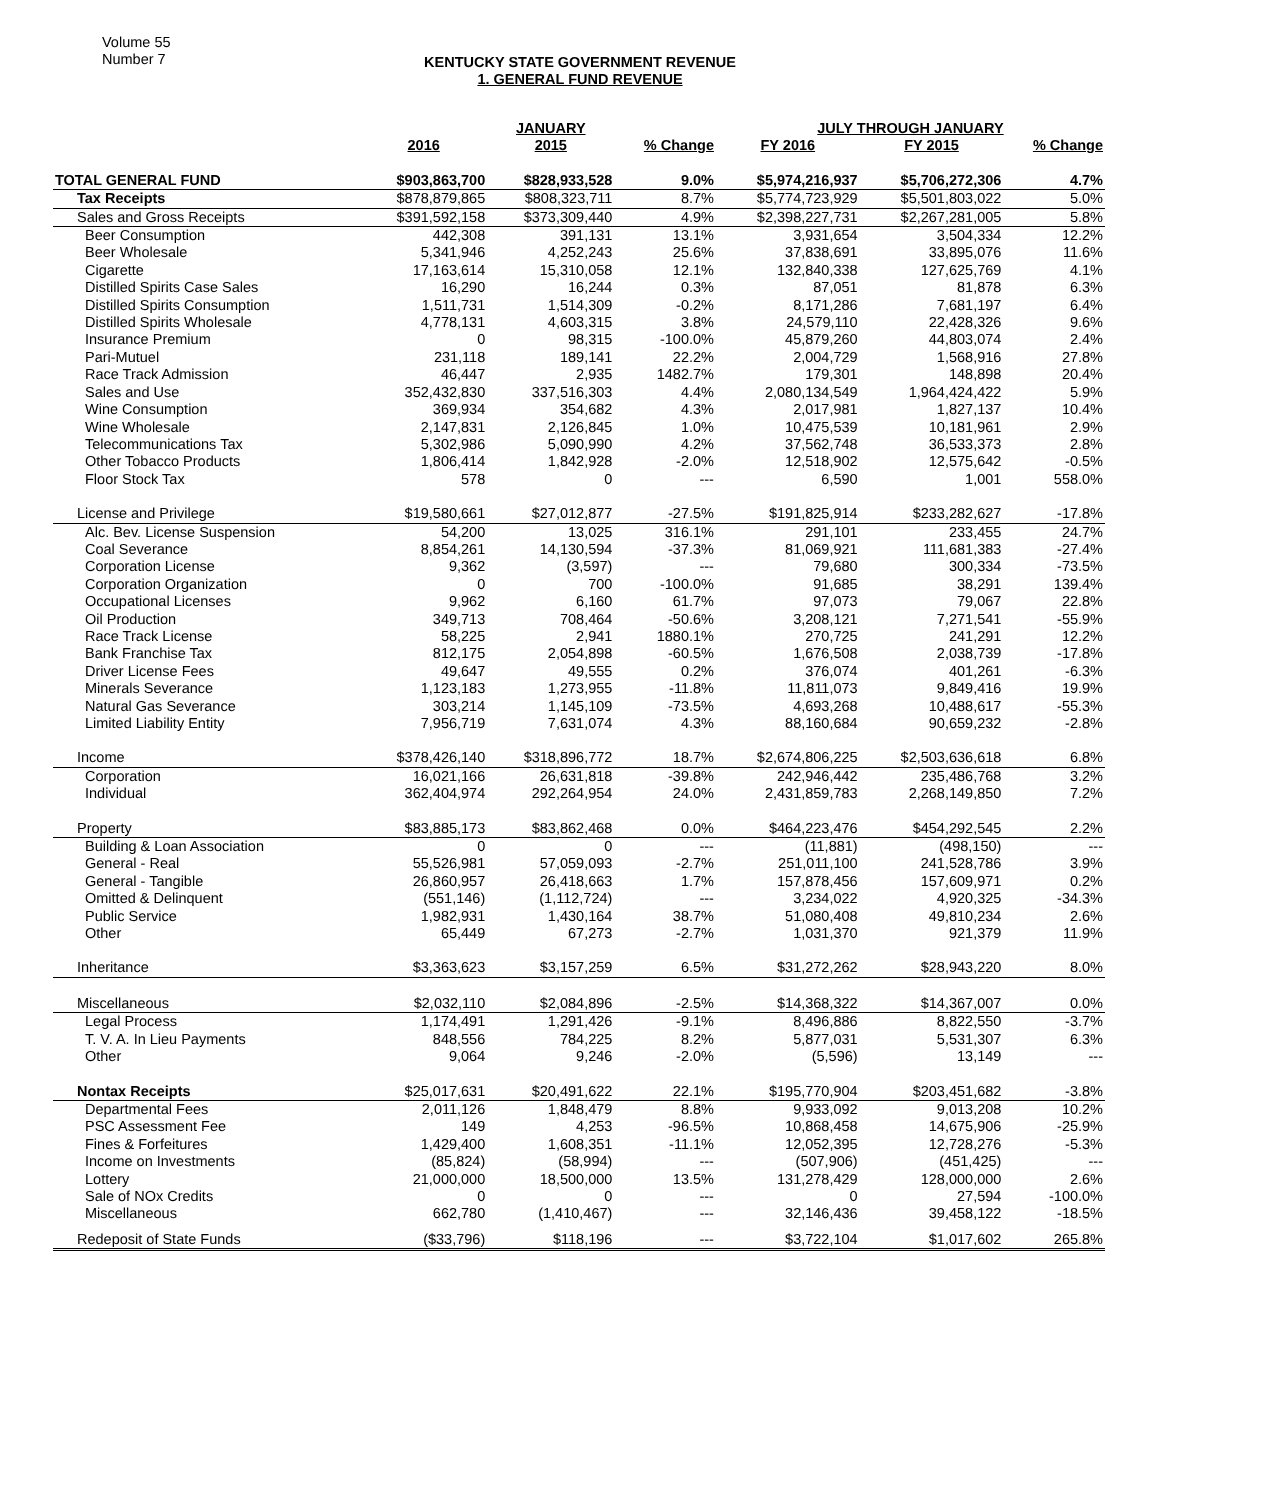Volume 55
Number 7
KENTUCKY STATE GOVERNMENT REVENUE
1. GENERAL FUND REVENUE
| | | JANUARY | | JULY THROUGH JANUARY | | |
| --- | --- | --- | --- | --- | --- | --- |
| | 2016 | 2015 | % Change | FY 2016 | FY 2015 | % Change |
| TOTAL GENERAL FUND | $903,863,700 | $828,933,528 | 9.0% | $5,974,216,937 | $5,706,272,306 | 4.7% |
| Tax Receipts | $878,879,865 | $808,323,711 | 8.7% | $5,774,723,929 | $5,501,803,022 | 5.0% |
| Sales and Gross Receipts | $391,592,158 | $373,309,440 | 4.9% | $2,398,227,731 | $2,267,281,005 | 5.8% |
| Beer Consumption | 442,308 | 391,131 | 13.1% | 3,931,654 | 3,504,334 | 12.2% |
| Beer Wholesale | 5,341,946 | 4,252,243 | 25.6% | 37,838,691 | 33,895,076 | 11.6% |
| Cigarette | 17,163,614 | 15,310,058 | 12.1% | 132,840,338 | 127,625,769 | 4.1% |
| Distilled Spirits Case Sales | 16,290 | 16,244 | 0.3% | 87,051 | 81,878 | 6.3% |
| Distilled Spirits Consumption | 1,511,731 | 1,514,309 | -0.2% | 8,171,286 | 7,681,197 | 6.4% |
| Distilled Spirits Wholesale | 4,778,131 | 4,603,315 | 3.8% | 24,579,110 | 22,428,326 | 9.6% |
| Insurance Premium | 0 | 98,315 | -100.0% | 45,879,260 | 44,803,074 | 2.4% |
| Pari-Mutuel | 231,118 | 189,141 | 22.2% | 2,004,729 | 1,568,916 | 27.8% |
| Race Track Admission | 46,447 | 2,935 | 1482.7% | 179,301 | 148,898 | 20.4% |
| Sales and Use | 352,432,830 | 337,516,303 | 4.4% | 2,080,134,549 | 1,964,424,422 | 5.9% |
| Wine Consumption | 369,934 | 354,682 | 4.3% | 2,017,981 | 1,827,137 | 10.4% |
| Wine Wholesale | 2,147,831 | 2,126,845 | 1.0% | 10,475,539 | 10,181,961 | 2.9% |
| Telecommunications Tax | 5,302,986 | 5,090,990 | 4.2% | 37,562,748 | 36,533,373 | 2.8% |
| Other Tobacco Products | 1,806,414 | 1,842,928 | -2.0% | 12,518,902 | 12,575,642 | -0.5% |
| Floor Stock Tax | 578 | 0 | --- | 6,590 | 1,001 | 558.0% |
| License and Privilege | $19,580,661 | $27,012,877 | -27.5% | $191,825,914 | $233,282,627 | -17.8% |
| Alc. Bev. License Suspension | 54,200 | 13,025 | 316.1% | 291,101 | 233,455 | 24.7% |
| Coal Severance | 8,854,261 | 14,130,594 | -37.3% | 81,069,921 | 111,681,383 | -27.4% |
| Corporation License | 9,362 | (3,597) | --- | 79,680 | 300,334 | -73.5% |
| Corporation Organization | 0 | 700 | -100.0% | 91,685 | 38,291 | 139.4% |
| Occupational Licenses | 9,962 | 6,160 | 61.7% | 97,073 | 79,067 | 22.8% |
| Oil Production | 349,713 | 708,464 | -50.6% | 3,208,121 | 7,271,541 | -55.9% |
| Race Track License | 58,225 | 2,941 | 1880.1% | 270,725 | 241,291 | 12.2% |
| Bank Franchise Tax | 812,175 | 2,054,898 | -60.5% | 1,676,508 | 2,038,739 | -17.8% |
| Driver License Fees | 49,647 | 49,555 | 0.2% | 376,074 | 401,261 | -6.3% |
| Minerals Severance | 1,123,183 | 1,273,955 | -11.8% | 11,811,073 | 9,849,416 | 19.9% |
| Natural Gas Severance | 303,214 | 1,145,109 | -73.5% | 4,693,268 | 10,488,617 | -55.3% |
| Limited Liability Entity | 7,956,719 | 7,631,074 | 4.3% | 88,160,684 | 90,659,232 | -2.8% |
| Income | $378,426,140 | $318,896,772 | 18.7% | $2,674,806,225 | $2,503,636,618 | 6.8% |
| Corporation | 16,021,166 | 26,631,818 | -39.8% | 242,946,442 | 235,486,768 | 3.2% |
| Individual | 362,404,974 | 292,264,954 | 24.0% | 2,431,859,783 | 2,268,149,850 | 7.2% |
| Property | $83,885,173 | $83,862,468 | 0.0% | $464,223,476 | $454,292,545 | 2.2% |
| Building & Loan Association | 0 | 0 | --- | (11,881) | (498,150) | --- |
| General - Real | 55,526,981 | 57,059,093 | -2.7% | 251,011,100 | 241,528,786 | 3.9% |
| General - Tangible | 26,860,957 | 26,418,663 | 1.7% | 157,878,456 | 157,609,971 | 0.2% |
| Omitted & Delinquent | (551,146) | (1,112,724) | --- | 3,234,022 | 4,920,325 | -34.3% |
| Public Service | 1,982,931 | 1,430,164 | 38.7% | 51,080,408 | 49,810,234 | 2.6% |
| Other | 65,449 | 67,273 | -2.7% | 1,031,370 | 921,379 | 11.9% |
| Inheritance | $3,363,623 | $3,157,259 | 6.5% | $31,272,262 | $28,943,220 | 8.0% |
| Miscellaneous | $2,032,110 | $2,084,896 | -2.5% | $14,368,322 | $14,367,007 | 0.0% |
| Legal Process | 1,174,491 | 1,291,426 | -9.1% | 8,496,886 | 8,822,550 | -3.7% |
| T. V. A. In Lieu Payments | 848,556 | 784,225 | 8.2% | 5,877,031 | 5,531,307 | 6.3% |
| Other | 9,064 | 9,246 | -2.0% | (5,596) | 13,149 | --- |
| Nontax Receipts | $25,017,631 | $20,491,622 | 22.1% | $195,770,904 | $203,451,682 | -3.8% |
| Departmental Fees | 2,011,126 | 1,848,479 | 8.8% | 9,933,092 | 9,013,208 | 10.2% |
| PSC Assessment Fee | 149 | 4,253 | -96.5% | 10,868,458 | 14,675,906 | -25.9% |
| Fines & Forfeitures | 1,429,400 | 1,608,351 | -11.1% | 12,052,395 | 12,728,276 | -5.3% |
| Income on Investments | (85,824) | (58,994) | --- | (507,906) | (451,425) | --- |
| Lottery | 21,000,000 | 18,500,000 | 13.5% | 131,278,429 | 128,000,000 | 2.6% |
| Sale of NOx Credits | 0 | 0 | --- | 0 | 27,594 | -100.0% |
| Miscellaneous | 662,780 | (1,410,467) | --- | 32,146,436 | 39,458,122 | -18.5% |
| Redeposit of State Funds | ($33,796) | $118,196 | --- | $3,722,104 | $1,017,602 | 265.8% |